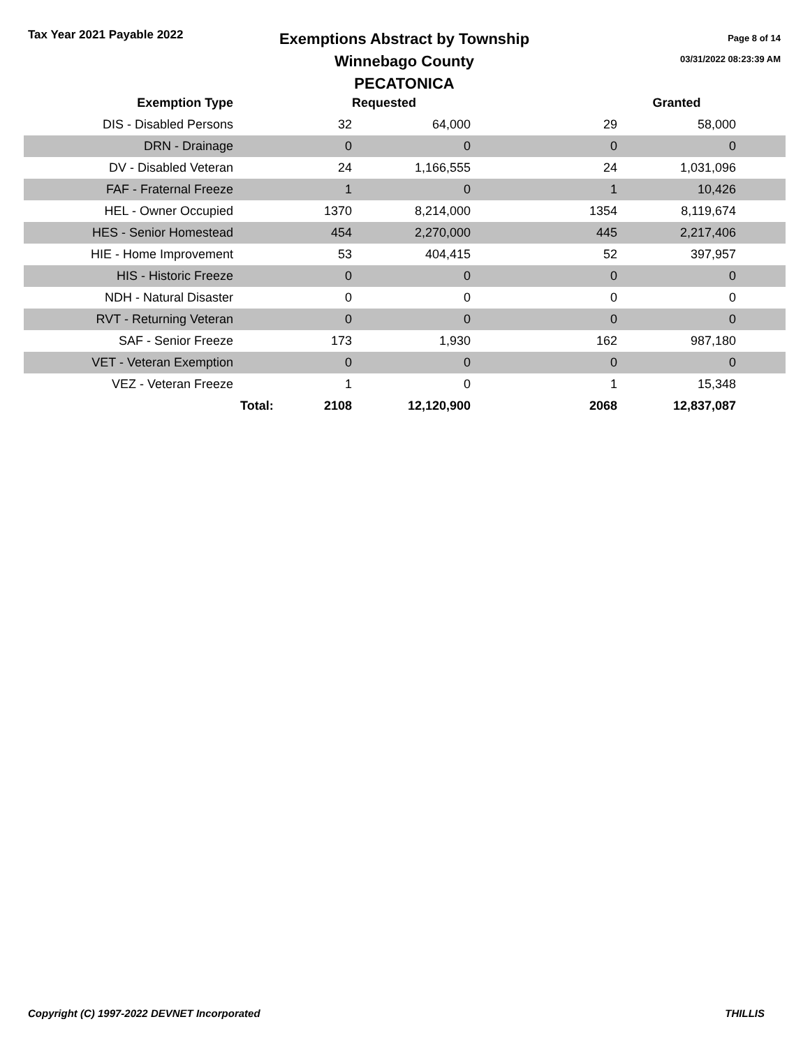Tax Year 2021 Payable 2022
Exemptions Abstract by Township
Winnebago County
PECATONICA
Page 8 of 14
03/31/2022 08:23:39 AM
| Exemption Type | | | Requested | | Granted | |
| --- | --- | --- | --- | --- | --- | --- |
| DIS - Disabled Persons | | 32 | 64,000 | 29 | 58,000 | |
| DRN - Drainage | | 0 | 0 | 0 | 0 | |
| DV - Disabled Veteran | | 24 | 1,166,555 | 24 | 1,031,096 | |
| FAF - Fraternal Freeze | | 1 | 0 | 1 | 10,426 | |
| HEL - Owner Occupied | | 1370 | 8,214,000 | 1354 | 8,119,674 | |
| HES - Senior Homestead | | 454 | 2,270,000 | 445 | 2,217,406 | |
| HIE - Home Improvement | | 53 | 404,415 | 52 | 397,957 | |
| HIS - Historic Freeze | | 0 | 0 | 0 | 0 | |
| NDH - Natural Disaster | | 0 | 0 | 0 | 0 | |
| RVT - Returning Veteran | | 0 | 0 | 0 | 0 | |
| SAF - Senior Freeze | | 173 | 1,930 | 162 | 987,180 | |
| VET - Veteran Exemption | | 0 | 0 | 0 | 0 | |
| VEZ - Veteran Freeze | | 1 | 0 | 1 | 15,348 | |
| | Total: | 2108 | 12,120,900 | 2068 | 12,837,087 | |
Copyright (C) 1997-2022 DEVNET Incorporated THILLIS